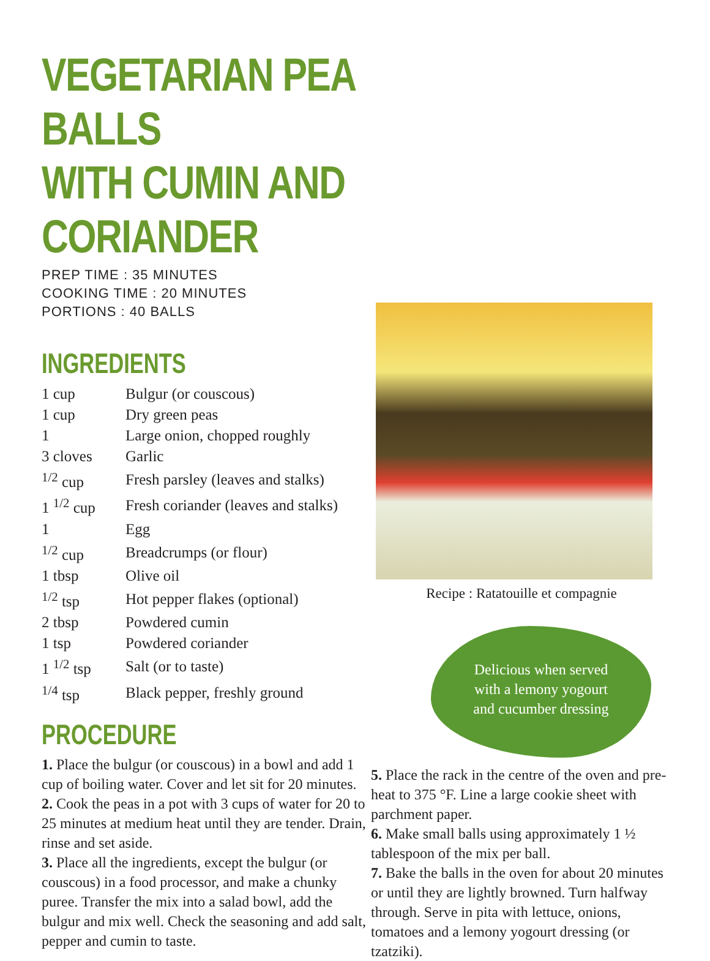VEGETARIAN PEA BALLS
WITH CUMIN AND CORIANDER
PREP TIME : 35 MINUTES
COOKING TIME : 20 MINUTES
PORTIONS : 40 BALLS
INGREDIENTS
| 1 cup | Bulgur (or couscous) |
| 1 cup | Dry green peas |
| 1 | Large onion, chopped roughly |
| 3 cloves | Garlic |
| <sup>1/2</sup> cup | Fresh parsley (leaves and stalks) |
| 1 <sup>1/2</sup> cup | Fresh coriander (leaves and stalks) |
| 1 | Egg |
| <sup>1/2</sup> cup | Breadcrumps (or flour) |
| 1 tbsp | Olive oil |
| <sup>1/2</sup> tsp | Hot pepper flakes (optional) |
| 2 tbsp | Powdered cumin |
| 1 tsp | Powdered coriander |
| 1 <sup>1/2</sup> tsp | Salt (or to taste) |
| <sup>1/4</sup> tsp | Black pepper, freshly ground |
PROCEDURE
1. Place the bulgur (or couscous) in a bowl and add 1 cup of boiling water. Cover and let sit for 20 minutes.
2. Cook the peas in a pot with 3 cups of water for 20 to 25 minutes at medium heat until they are tender. Drain, rinse and set aside.
3. Place all the ingredients, except the bulgur (or couscous) in a food processor, and make a chunky puree. Transfer the mix into a salad bowl, add the bulgur and mix well. Check the seasoning and add salt, pepper and cumin to taste.
Recipe : Ratatouille et compagnie
Delicious when served
with a lemony yogourt
and cucumber dressing
5. Place the rack in the centre of the oven and pre-heat to 375 °F. Line a large cookie sheet with parchment paper.
6. Make small balls using approximately 1 ½ tablespoon of the mix per ball.
7. Bake the balls in the oven for about 20 minutes or until they are lightly browned. Turn halfway through. Serve in pita with lettuce, onions, tomatoes and a lemony yogourt dressing (or tzatziki).